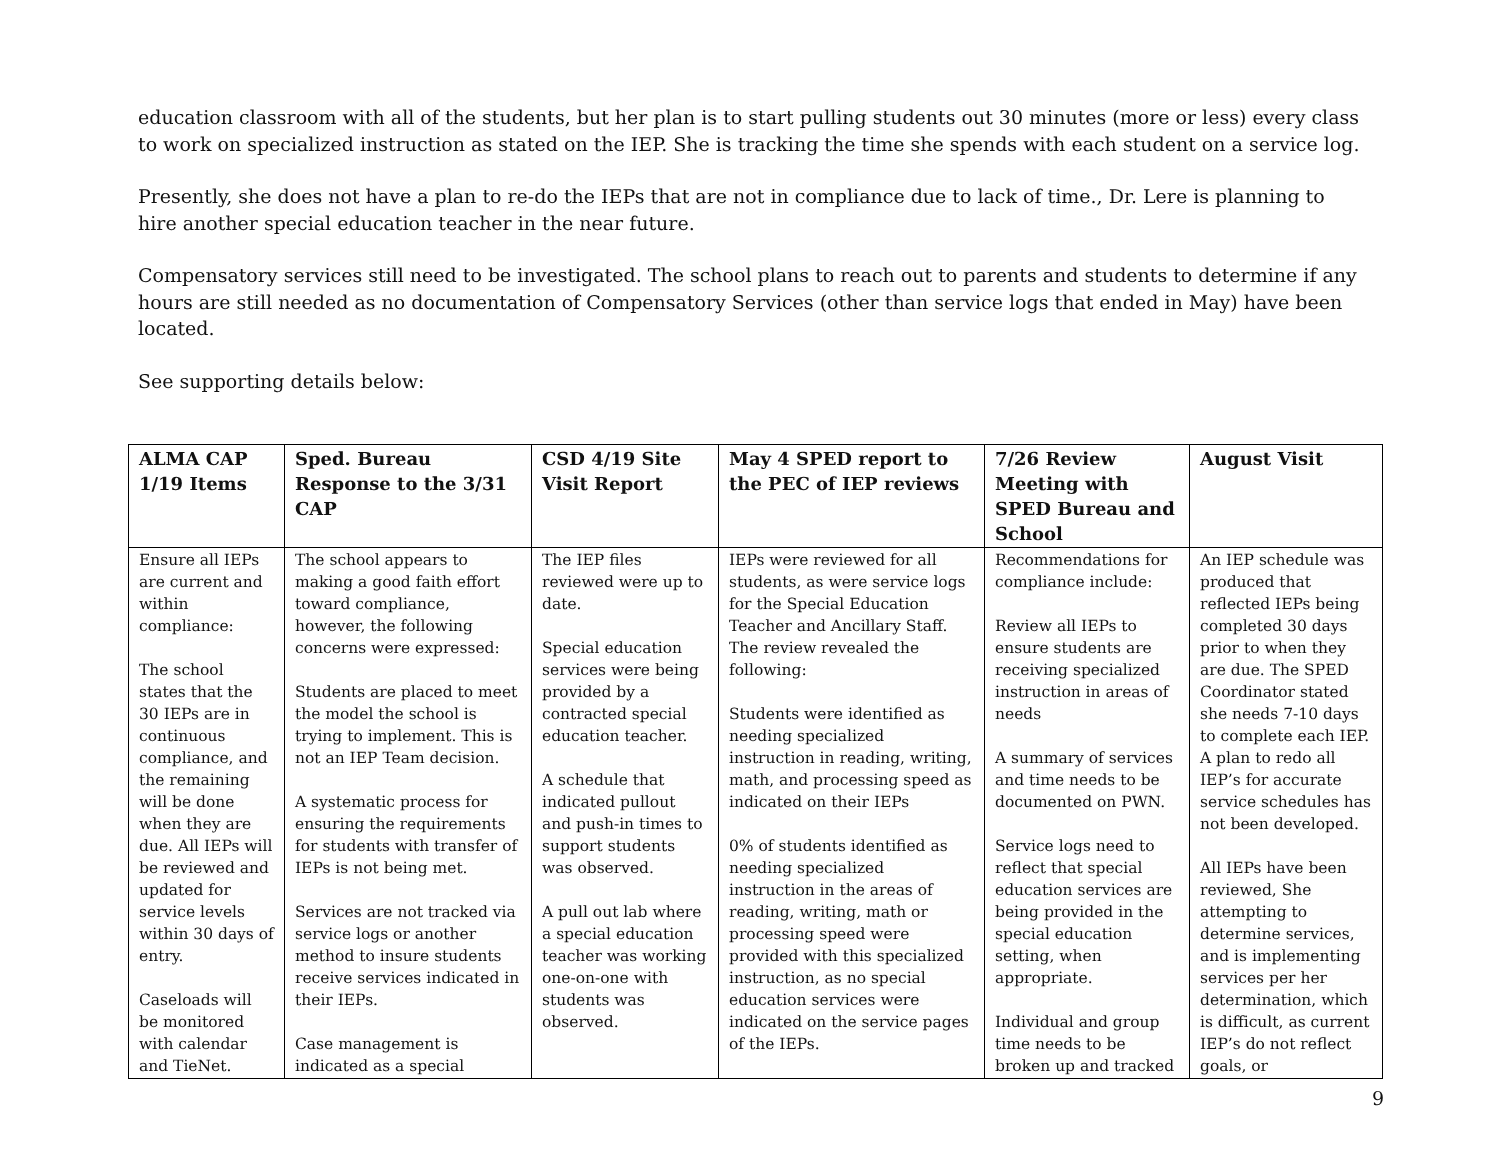education classroom with all of the students, but her plan is to start pulling students out 30 minutes (more or less) every class to work on specialized instruction as stated on the IEP. She is tracking the time she spends with each student on a service log.
Presently, she does not have a plan to re-do the IEPs that are not in compliance due to lack of time., Dr. Lere is planning to hire another special education teacher in the near future.
Compensatory services still need to be investigated. The school plans to reach out to parents and students to determine if any hours are still needed as no documentation of Compensatory Services (other than service logs that ended in May) have been located.
See supporting details below:
| ALMA CAP 1/19 Items | Sped. Bureau Response to the 3/31 CAP | CSD 4/19 Site Visit Report | May 4 SPED report to the PEC of IEP reviews | 7/26 Review Meeting with SPED Bureau and School | August Visit |
| --- | --- | --- | --- | --- | --- |
| Ensure all IEPs are current and within compliance: The school states that the 30 IEPs are in continuous compliance, and the remaining will be done when they are due. All IEPs will be reviewed and updated for service levels within 30 days of entry. Caseloads will be monitored with calendar and TieNet. | The school appears to making a good faith effort toward compliance, however, the following concerns were expressed: Students are placed to meet the model the school is trying to implement. This is not an IEP Team decision. A systematic process for ensuring the requirements for students with transfer of IEPs is not being met. Services are not tracked via service logs or another method to insure students receive services indicated in their IEPs. Case management is indicated as a special | The IEP files reviewed were up to date. Special education services were being provided by a contracted special education teacher. A schedule that indicated pullout and push-in times to support students was observed. A pull out lab where a special education teacher was working one-on-one with students was observed. | IEPs were reviewed for all students, as were service logs for the Special Education Teacher and Ancillary Staff. The review revealed the following: Students were identified as needing specialized instruction in reading, writing, math, and processing speed as indicated on their IEPs 0% of students identified as needing specialized instruction in the areas of reading, writing, math or processing speed were provided with this specialized instruction, as no special education services were indicated on the service pages of the IEPs. | Recommendations for compliance include: Review all IEPs to ensure students are receiving specialized instruction in areas of needs A summary of services and time needs to be documented on PWN. Service logs need to reflect that special education services are being provided in the special education setting, when appropriate. Individual and group time needs to be broken up and tracked | An IEP schedule was produced that reflected IEPs being completed 30 days prior to when they are due. The SPED Coordinator stated she needs 7-10 days to complete each IEP. A plan to redo all IEP’s for accurate service schedules has not been developed. All IEPs have been reviewed, She attempting to determine services, and is implementing services per her determination, which is difficult, as current IEP’s do not reflect goals, or |
9